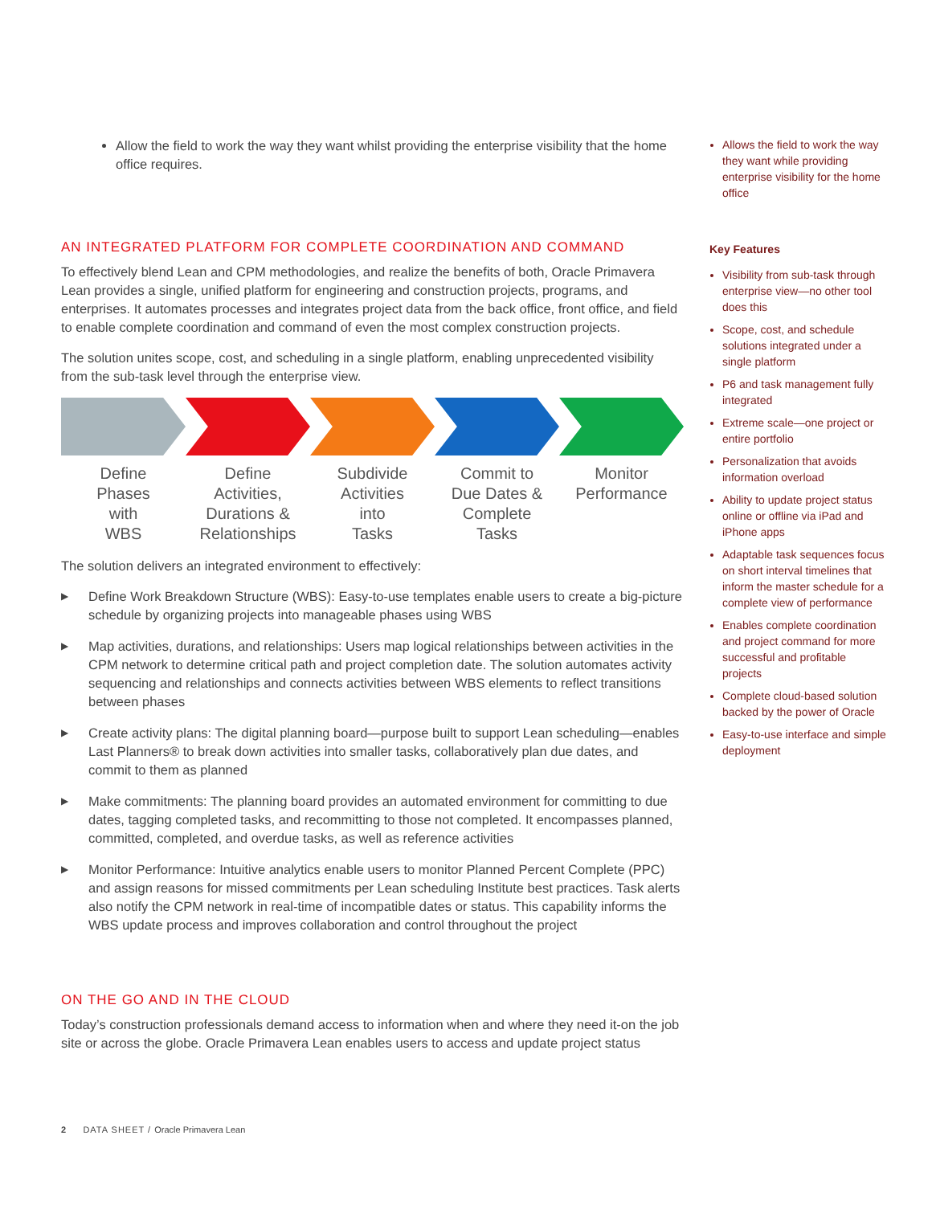Allow the field to work the way they want whilst providing the enterprise visibility that the home office requires.
AN INTEGRATED PLATFORM FOR COMPLETE COORDINATION AND COMMAND
To effectively blend Lean and CPM methodologies, and realize the benefits of both, Oracle Primavera Lean provides a single, unified platform for engineering and construction projects, programs, and enterprises. It automates processes and integrates project data from the back office, front office, and field to enable complete coordination and command of even the most complex construction projects.
The solution unites scope, cost, and scheduling in a single platform, enabling unprecedented visibility from the sub-task level through the enterprise view.
Define
Phases
with
WBS
Define
Activities,
Durations &
Relationships
Subdivide
Activities
into
Tasks
Commit to
Due Dates &
Complete
Tasks
Monitor
Performance
The solution delivers an integrated environment to effectively:
▶ Define Work Breakdown Structure (WBS): Easy-to-use templates enable users to create a big-picture schedule by organizing projects into manageable phases using WBS
▶ Map activities, durations, and relationships: Users map logical relationships between activities in the CPM network to determine critical path and project completion date. The solution automates activity sequencing and relationships and connects activities between WBS elements to reflect transitions between phases
▶ Create activity plans: The digital planning board—purpose built to support Lean scheduling—enables Last Planners® to break down activities into smaller tasks, collaboratively plan due dates, and commit to them as planned
▶ Make commitments: The planning board provides an automated environment for committing to due dates, tagging completed tasks, and recommitting to those not completed. It encompasses planned, committed, completed, and overdue tasks, as well as reference activities
▶ Monitor Performance: Intuitive analytics enable users to monitor Planned Percent Complete (PPC) and assign reasons for missed commitments per Lean scheduling Institute best practices. Task alerts also notify the CPM network in real-time of incompatible dates or status. This capability informs the WBS update process and improves collaboration and control throughout the project
ON THE GO AND IN THE CLOUD
Today’s construction professionals demand access to information when and where they need it-on the job site or across the globe. Oracle Primavera Lean enables users to access and update project status
Allows the field to work the way they want while providing enterprise visibility for the home office
Key Features
Visibility from sub-task through enterprise view—no other tool does this
Scope, cost, and schedule solutions integrated under a single platform
P6 and task management fully integrated
Extreme scale—one project or entire portfolio
Personalization that avoids information overload
Ability to update project status online or offline via iPad and iPhone apps
Adaptable task sequences focus on short interval timelines that inform the master schedule for a complete view of performance
Enables complete coordination and project command for more successful and profitable projects
Complete cloud-based solution backed by the power of Oracle
Easy-to-use interface and simple deployment
2 DATA SHEET / Oracle Primavera Lean